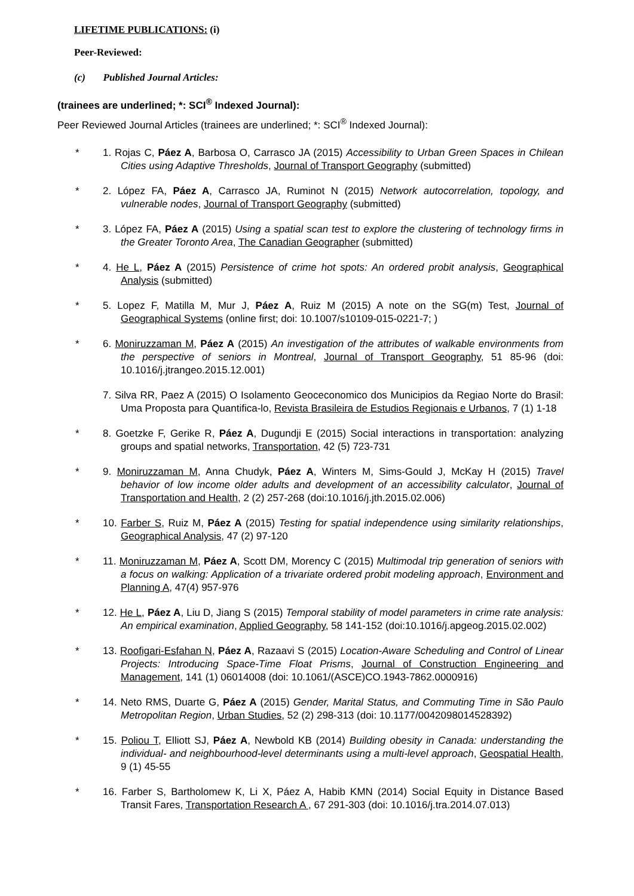LIFETIME PUBLICATIONS: (i)
Peer-Reviewed:
(c) Published Journal Articles:
(trainees are underlined; *: SCI<sup>®</sup> Indexed Journal):
Peer Reviewed Journal Articles (trainees are underlined; *: SCI<sup>®</sup> Indexed Journal):
* 1. Rojas C, Páez A, Barbosa O, Carrasco JA (2015) Accessibility to Urban Green Spaces in Chilean Cities using Adaptive Thresholds, Journal of Transport Geography (submitted)
* 2. López FA, Páez A, Carrasco JA, Ruminot N (2015) Network autocorrelation, topology, and vulnerable nodes, Journal of Transport Geography (submitted)
* 3. López FA, Páez A (2015) Using a spatial scan test to explore the clustering of technology firms in the Greater Toronto Area, The Canadian Geographer (submitted)
* 4. He L, Páez A (2015) Persistence of crime hot spots: An ordered probit analysis, Geographical Analysis (submitted)
* 5. Lopez F, Matilla M, Mur J, Páez A, Ruiz M (2015) A note on the SG(m) Test, Journal of Geographical Systems (online first; doi: 10.1007/s10109-015-0221-7; )
* 6. Moniruzzaman M, Páez A (2015) An investigation of the attributes of walkable environments from the perspective of seniors in Montreal, Journal of Transport Geography, 51 85-96 (doi: 10.1016/j.jtrangeo.2015.12.001)
7. Silva RR, Paez A (2015) O Isolamento Geoceconomico dos Municipios da Regiao Norte do Brasil: Uma Proposta para Quantifica-lo, Revista Brasileira de Estudios Regionais e Urbanos, 7 (1) 1-18
* 8. Goetzke F, Gerike R, Páez A, Dugundji E (2015) Social interactions in transportation: analyzing groups and spatial networks, Transportation, 42 (5) 723-731
* 9. Moniruzzaman M, Anna Chudyk, Páez A, Winters M, Sims-Gould J, McKay H (2015) Travel behavior of low income older adults and development of an accessibility calculator, Journal of Transportation and Health, 2 (2) 257-268 (doi:10.1016/j.jth.2015.02.006)
* 10. Farber S, Ruiz M, Páez A (2015) Testing for spatial independence using similarity relationships, Geographical Analysis, 47 (2) 97-120
* 11. Moniruzzaman M, Páez A, Scott DM, Morency C (2015) Multimodal trip generation of seniors with a focus on walking: Application of a trivariate ordered probit modeling approach, Environment and Planning A, 47(4) 957-976
* 12. He L, Páez A, Liu D, Jiang S (2015) Temporal stability of model parameters in crime rate analysis: An empirical examination, Applied Geography, 58 141-152 (doi:10.1016/j.apgeog.2015.02.002)
* 13. Roofigari-Esfahan N, Páez A, Razaavi S (2015) Location-Aware Scheduling and Control of Linear Projects: Introducing Space-Time Float Prisms, Journal of Construction Engineering and Management, 141 (1) 06014008 (doi: 10.1061/(ASCE)CO.1943-7862.0000916)
* 14. Neto RMS, Duarte G, Páez A (2015) Gender, Marital Status, and Commuting Time in São Paulo Metropolitan Region, Urban Studies, 52 (2) 298-313 (doi: 10.1177/0042098014528392)
* 15. Poliou T, Elliott SJ, Páez A, Newbold KB (2014) Building obesity in Canada: understanding the individual- and neighbourhood-level determinants using a multi-level approach, Geospatial Health, 9 (1) 45-55
* 16. Farber S, Bartholomew K, Li X, Páez A, Habib KMN (2014) Social Equity in Distance Based Transit Fares, Transportation Research A , 67 291-303 (doi: 10.1016/j.tra.2014.07.013)